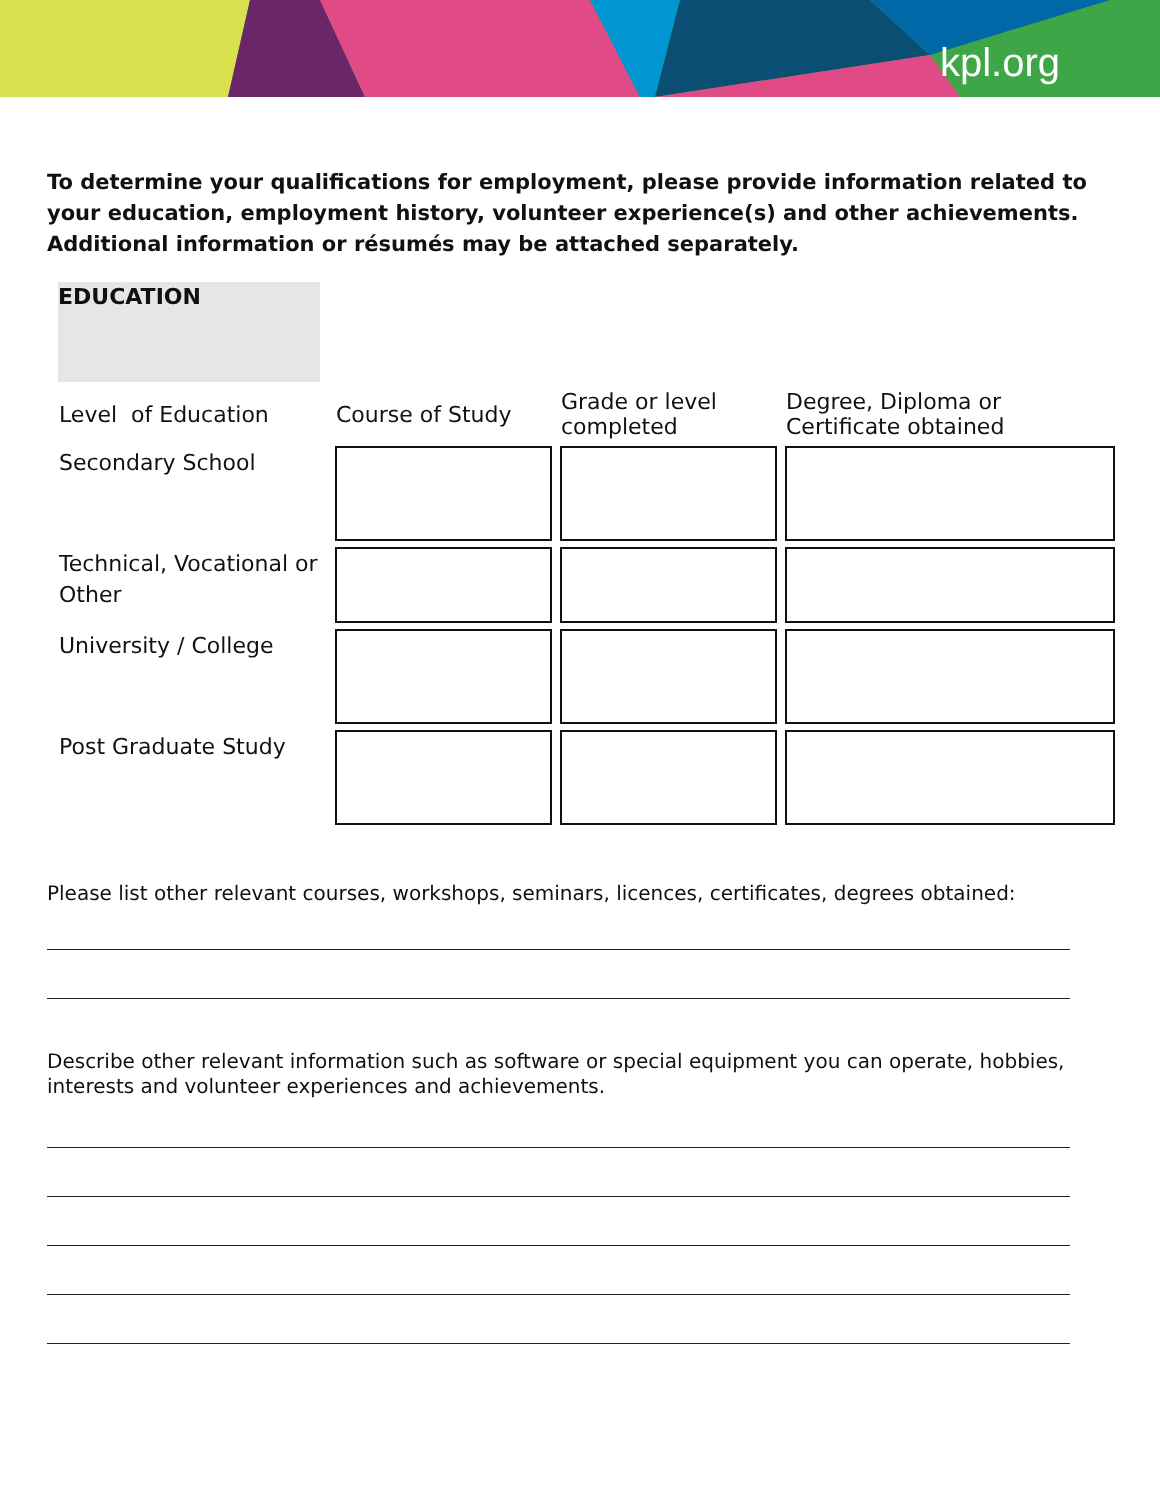kpl.org
To determine your qualifications for employment, please provide information related to your education, employment history, volunteer experience(s) and other achievements. Additional information or résumés may be attached separately.
EDUCATION
| Level of Education | Course of Study | Grade or level completed | Degree, Diploma or Certificate obtained |
| --- | --- | --- | --- |
| Secondary School | | | |
| Technical, Vocational or Other | | | |
| University / College | | | |
| Post Graduate Study | | | |
Please list other relevant courses, workshops, seminars, licences, certificates, degrees obtained:
Describe other relevant information such as software or special equipment you can operate, hobbies, interests and volunteer experiences and achievements.